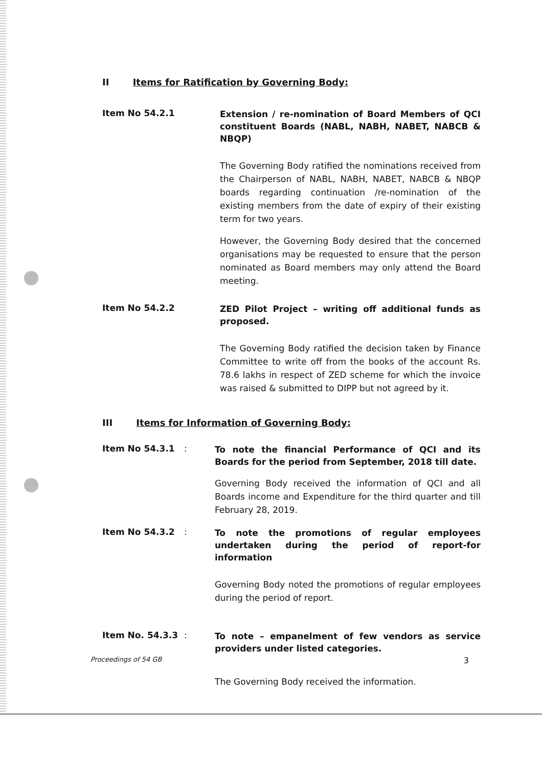II Items for Ratification by Governing Body:
Item No 54.2.1
Extension / re-nomination of Board Members of QCI constituent Boards (NABL, NABH, NABET, NABCB & NBQP)
The Governing Body ratified the nominations received from the Chairperson of NABL, NABH, NABET, NABCB & NBQP boards regarding continuation /re-nomination of the existing members from the date of expiry of their existing term for two years.
However, the Governing Body desired that the concerned organisations may be requested to ensure that the person nominated as Board members may only attend the Board meeting.
Item No 54.2.2
ZED Pilot Project – writing off additional funds as proposed.
The Governing Body ratified the decision taken by Finance Committee to write off from the books of the account Rs. 78.6 lakhs in respect of ZED scheme for which the invoice was raised & submitted to DIPP but not agreed by it.
III Items for Information of Governing Body:
Item No 54.3.1 :
To note the financial Performance of QCI and its Boards for the period from September, 2018 till date.
Governing Body received the information of QCI and all Boards income and Expenditure for the third quarter and till February 28, 2019.
Item No 54.3.2 :
To note the promotions of regular employees undertaken during the period of report-for information
Governing Body noted the promotions of regular employees during the period of report.
Item No. 54.3.3 :
To note – empanelment of few vendors as service providers under listed categories.
The Governing Body received the information.
Proceedings of 54 GB 3